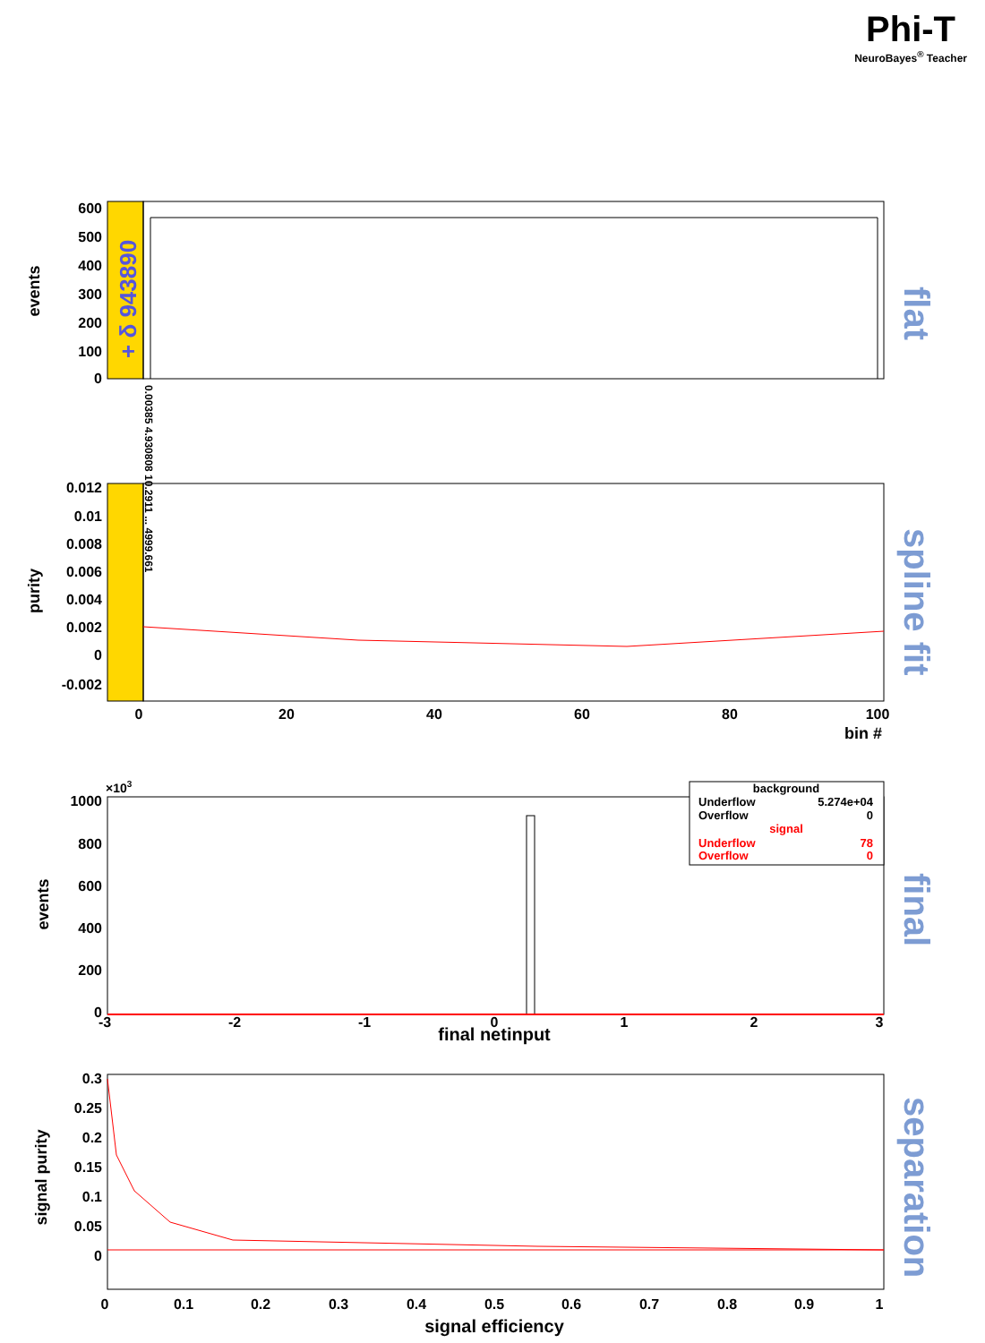Phi-T
NeuroBayes<sup>®</sup> Teacher
600
500
400
300
200
100
0
events
+ δ 943890
flat
0.00385 4.930808 10.2911 ... 4999.661
0.012
0.01
0.008
0.006
0.004
0.002
0
-0.002
0
20
40
60
80
100
bin #
purity
spline fit
×103
1000
800
600
400
200
0
-3
-2
-1
0
1
2
3
final netinput
events
final
background
Underflow
5.274e+04
Overflow
0
signal
Underflow
78
Overflow
0
0.3
0.25
0.2
0.15
0.1
0.05
0
0
0.1
0.2
0.3
0.4
0.5
0.6
0.7
0.8
0.9
1
signal efficiency
signal purity
separation